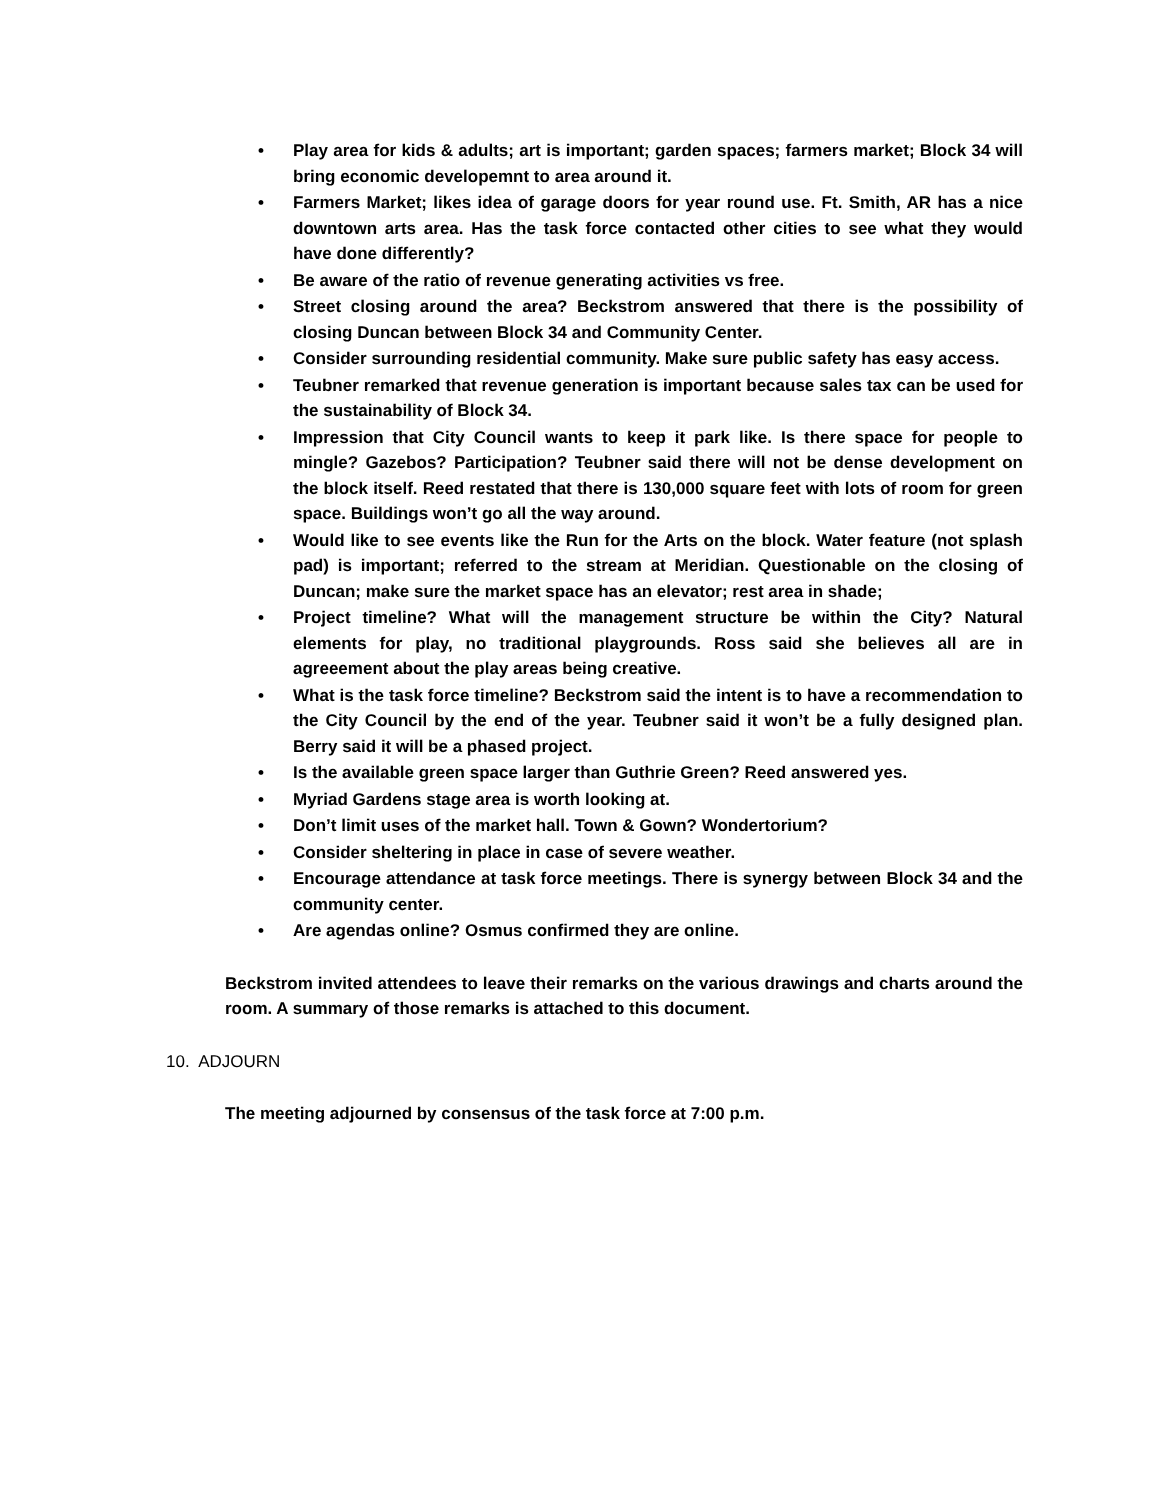• Play area for kids & adults; art is important; garden spaces; farmers market; Block 34 will bring economic developemnt to area around it.
• Farmers Market; likes idea of garage doors for year round use. Ft. Smith, AR has a nice downtown arts area. Has the task force contacted other cities to see what they would have done differently?
• Be aware of the ratio of revenue generating activities vs free.
• Street closing around the area? Beckstrom answered that there is the possibility of closing Duncan between Block 34 and Community Center.
• Consider surrounding residential community. Make sure public safety has easy access.
• Teubner remarked that revenue generation is important because sales tax can be used for the sustainability of Block 34.
• Impression that City Council wants to keep it park like. Is there space for people to mingle? Gazebos? Participation? Teubner said there will not be dense development on the block itself. Reed restated that there is 130,000 square feet with lots of room for green space. Buildings won’t go all the way around.
• Would like to see events like the Run for the Arts on the block. Water feature (not splash pad) is important; referred to the stream at Meridian. Questionable on the closing of Duncan; make sure the market space has an elevator; rest area in shade;
• Project timeline? What will the management structure be within the City? Natural elements for play, no traditional playgrounds. Ross said she believes all are in agreeement about the play areas being creative.
• What is the task force timeline? Beckstrom said the intent is to have a recommendation to the City Council by the end of the year. Teubner said it won’t be a fully designed plan. Berry said it will be a phased project.
• Is the available green space larger than Guthrie Green? Reed answered yes.
• Myriad Gardens stage area is worth looking at.
• Don’t limit uses of the market hall. Town & Gown? Wondertorium?
• Consider sheltering in place in case of severe weather.
• Encourage attendance at task force meetings. There is synergy between Block 34 and the community center.
• Are agendas online? Osmus confirmed they are online.
Beckstrom invited attendees to leave their remarks on the various drawings and charts around the room. A summary of those remarks is attached to this document.
10. ADJOURN
The meeting adjourned by consensus of the task force at 7:00 p.m.